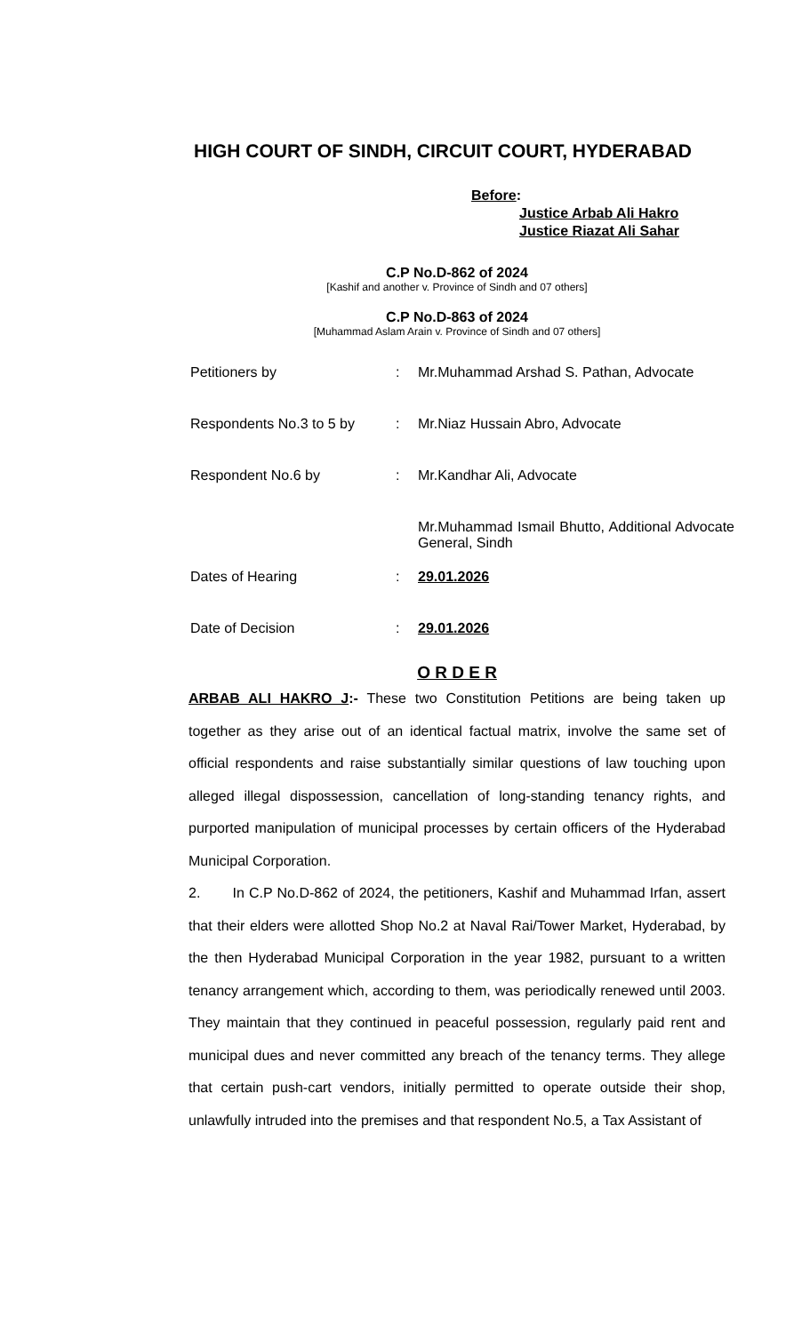HIGH COURT OF SINDH, CIRCUIT COURT, HYDERABAD
Before:
Justice Arbab Ali Hakro
Justice Riazat Ali Sahar
C.P No.D-862 of 2024
[Kashif and another v. Province of Sindh and 07 others]
C.P No.D-863 of 2024
[Muhammad Aslam Arain v. Province of Sindh and 07 others]
| Petitioners by | : | Mr.Muhammad Arshad S. Pathan, Advocate |
| Respondents No.3 to 5 by | : | Mr.Niaz Hussain Abro, Advocate |
| Respondent No.6 by | : | Mr.Kandhar Ali, Advocate |
| | | Mr.Muhammad Ismail Bhutto, Additional Advocate General, Sindh |
| Dates of Hearing | : | 29.01.2026 |
| Date of Decision | : | 29.01.2026 |
O R D E R
ARBAB ALI HAKRO J:- These two Constitution Petitions are being taken up together as they arise out of an identical factual matrix, involve the same set of official respondents and raise substantially similar questions of law touching upon alleged illegal dispossession, cancellation of long-standing tenancy rights, and purported manipulation of municipal processes by certain officers of the Hyderabad Municipal Corporation.
2. In C.P No.D-862 of 2024, the petitioners, Kashif and Muhammad Irfan, assert that their elders were allotted Shop No.2 at Naval Rai/Tower Market, Hyderabad, by the then Hyderabad Municipal Corporation in the year 1982, pursuant to a written tenancy arrangement which, according to them, was periodically renewed until 2003. They maintain that they continued in peaceful possession, regularly paid rent and municipal dues and never committed any breach of the tenancy terms. They allege that certain push-cart vendors, initially permitted to operate outside their shop, unlawfully intruded into the premises and that respondent No.5, a Tax Assistant of